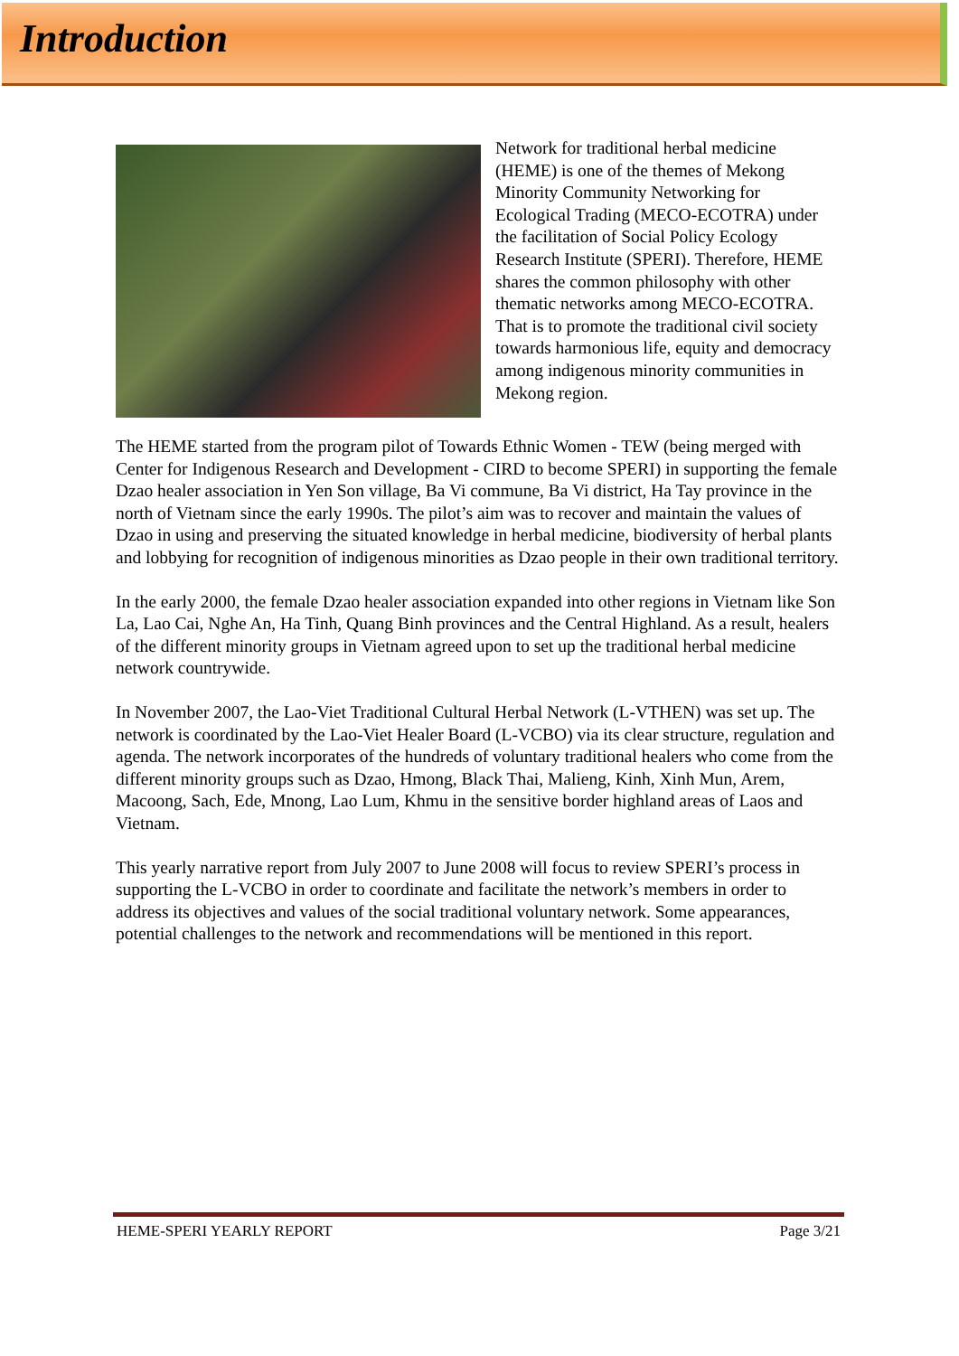Introduction
Network for traditional herbal medicine (HEME) is one of the themes of Mekong Minority Community Networking for Ecological Trading (MECO-ECOTRA) under the facilitation of Social Policy Ecology Research Institute (SPERI). Therefore, HEME shares the common philosophy with other thematic networks among MECO-ECOTRA. That is to promote the traditional civil society towards harmonious life, equity and democracy among indigenous minority communities in Mekong region.
The HEME started from the program pilot of Towards Ethnic Women - TEW (being merged with Center for Indigenous Research and Development - CIRD to become SPERI) in supporting the female Dzao healer association in Yen Son village, Ba Vi commune, Ba Vi district, Ha Tay province in the north of Vietnam since the early 1990s. The pilot’s aim was to recover and maintain the values of Dzao in using and preserving the situated knowledge in herbal medicine, biodiversity of herbal plants and lobbying for recognition of indigenous minorities as Dzao people in their own traditional territory.
In the early 2000, the female Dzao healer association expanded into other regions in Vietnam like Son La, Lao Cai, Nghe An, Ha Tinh, Quang Binh provinces and the Central Highland. As a result, healers of the different minority groups in Vietnam agreed upon to set up the traditional herbal medicine network countrywide.
In November 2007, the Lao-Viet Traditional Cultural Herbal Network (L-VTHEN) was set up. The network is coordinated by the Lao-Viet Healer Board (L-VCBO) via its clear structure, regulation and agenda. The network incorporates of the hundreds of voluntary traditional healers who come from the different minority groups such as Dzao, Hmong, Black Thai, Malieng, Kinh, Xinh Mun, Arem, Macoong, Sach, Ede, Mnong, Lao Lum, Khmu in the sensitive border highland areas of Laos and Vietnam.
This yearly narrative report from July 2007 to June 2008 will focus to review SPERI’s process in supporting the L-VCBO in order to coordinate and facilitate the network’s members in order to address its objectives and values of the social traditional voluntary network. Some appearances, potential challenges to the network and recommendations will be mentioned in this report.
HEME-SPERI YEARLY REPORT Page 3/21